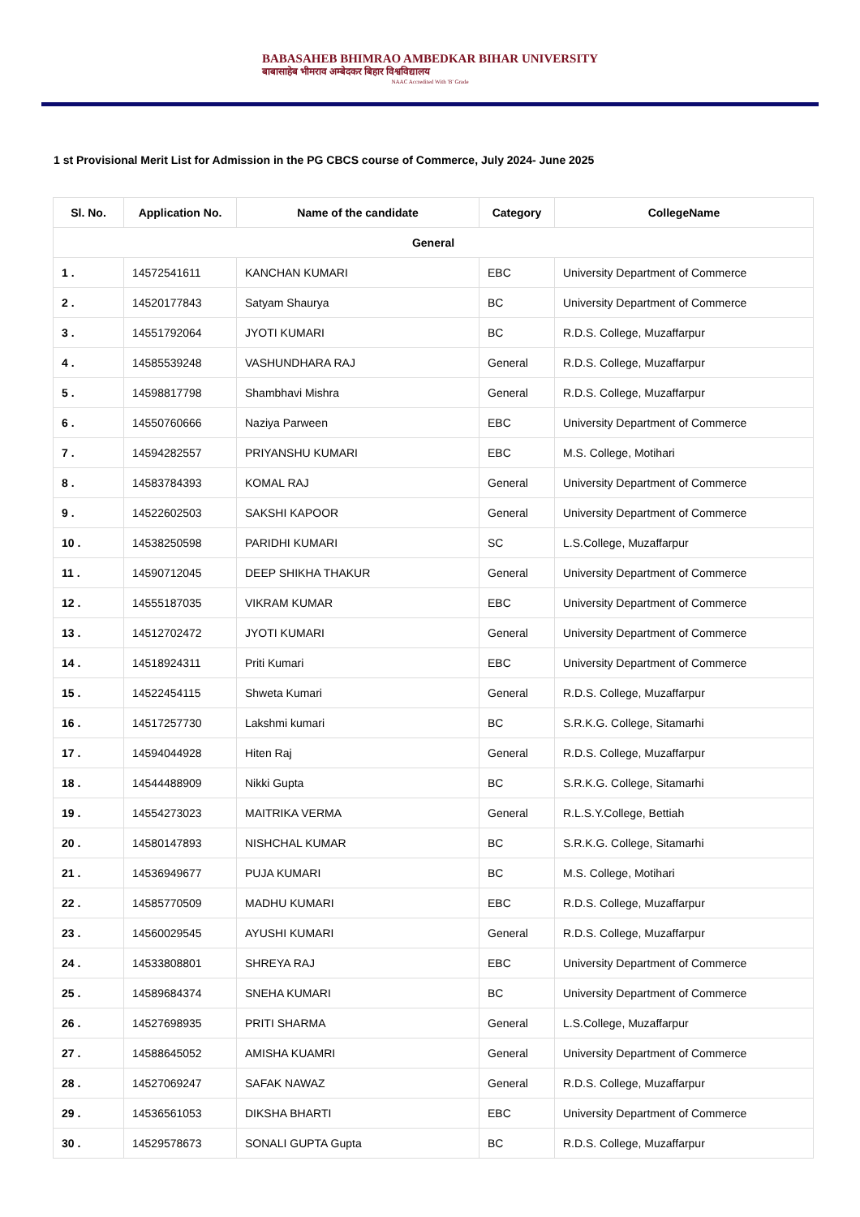BABASAHEB BHIMRAO AMBEDKAR BIHAR UNIVERSITY
बाबासाहेब भीमराव अम्बेदकर बिहार विश्वविद्यालय
NAAC Accredited With 'B' Grade
1 st Provisional Merit List for Admission in the PG CBCS course of Commerce, July 2024- June 2025
| Sl. No. | Application No. | Name of the candidate | Category | CollegeName |
| --- | --- | --- | --- | --- |
| General | | | | |
| 1 . | 14572541611 | KANCHAN KUMARI | EBC | University Department of Commerce |
| 2 . | 14520177843 | Satyam Shaurya | BC | University Department of Commerce |
| 3 . | 14551792064 | JYOTI KUMARI | BC | R.D.S. College, Muzaffarpur |
| 4 . | 14585539248 | VASHUNDHARA RAJ | General | R.D.S. College, Muzaffarpur |
| 5 . | 14598817798 | Shambhavi Mishra | General | R.D.S. College, Muzaffarpur |
| 6 . | 14550760666 | Naziya Parween | EBC | University Department of Commerce |
| 7 . | 14594282557 | PRIYANSHU KUMARI | EBC | M.S. College, Motihari |
| 8 . | 14583784393 | KOMAL RAJ | General | University Department of Commerce |
| 9 . | 14522602503 | SAKSHI KAPOOR | General | University Department of Commerce |
| 10 . | 14538250598 | PARIDHI KUMARI | SC | L.S.College, Muzaffarpur |
| 11 . | 14590712045 | DEEP SHIKHA THAKUR | General | University Department of Commerce |
| 12 . | 14555187035 | VIKRAM KUMAR | EBC | University Department of Commerce |
| 13 . | 14512702472 | JYOTI KUMARI | General | University Department of Commerce |
| 14 . | 14518924311 | Priti Kumari | EBC | University Department of Commerce |
| 15 . | 14522454115 | Shweta Kumari | General | R.D.S. College, Muzaffarpur |
| 16 . | 14517257730 | Lakshmi kumari | BC | S.R.K.G. College, Sitamarhi |
| 17 . | 14594044928 | Hiten Raj | General | R.D.S. College, Muzaffarpur |
| 18 . | 14544488909 | Nikki Gupta | BC | S.R.K.G. College, Sitamarhi |
| 19 . | 14554273023 | MAITRIKA VERMA | General | R.L.S.Y.College, Bettiah |
| 20 . | 14580147893 | NISHCHAL KUMAR | BC | S.R.K.G. College, Sitamarhi |
| 21 . | 14536949677 | PUJA KUMARI | BC | M.S. College, Motihari |
| 22 . | 14585770509 | MADHU KUMARI | EBC | R.D.S. College, Muzaffarpur |
| 23 . | 14560029545 | AYUSHI KUMARI | General | R.D.S. College, Muzaffarpur |
| 24 . | 14533808801 | SHREYA RAJ | EBC | University Department of Commerce |
| 25 . | 14589684374 | SNEHA KUMARI | BC | University Department of Commerce |
| 26 . | 14527698935 | PRITI SHARMA | General | L.S.College, Muzaffarpur |
| 27 . | 14588645052 | AMISHA KUAMRI | General | University Department of Commerce |
| 28 . | 14527069247 | SAFAK NAWAZ | General | R.D.S. College, Muzaffarpur |
| 29 . | 14536561053 | DIKSHA BHARTI | EBC | University Department of Commerce |
| 30 . | 14529578673 | SONALI GUPTA Gupta | BC | R.D.S. College, Muzaffarpur |